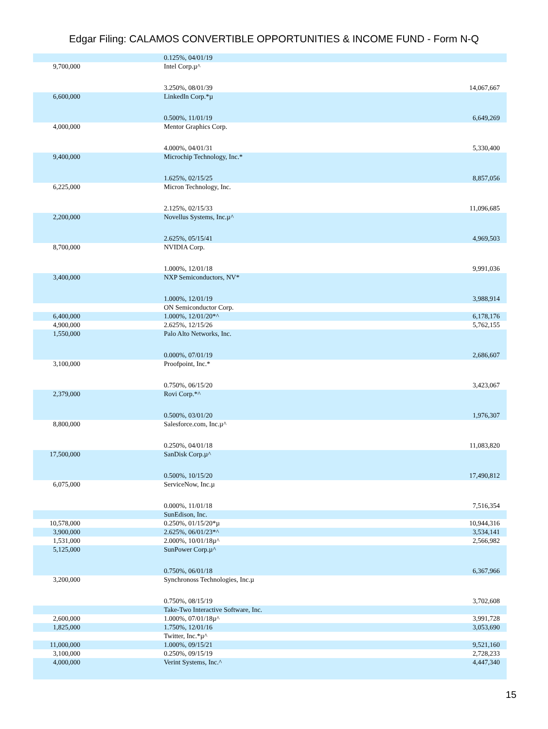Edgar Filing: CALAMOS CONVERTIBLE OPPORTUNITIES & INCOME FUND - Form N-Q
| | | 0.125%, 04/01/19 | |
| 9,700,000 | | Intel Corp.µ^ 3.250%, 08/01/39 | 14,067,667 |
| 6,600,000 | | LinkedIn Corp.*µ 0.500%, 11/01/19 | 6,649,269 |
| 4,000,000 | | Mentor Graphics Corp. 4.000%, 04/01/31 | 5,330,400 |
| 9,400,000 | | Microchip Technology, Inc.* 1.625%, 02/15/25 | 8,857,056 |
| 6,225,000 | | Micron Technology, Inc. 2.125%, 02/15/33 | 11,096,685 |
| 2,200,000 | | Novellus Systems, Inc.µ^ 2.625%, 05/15/41 | 4,969,503 |
| 8,700,000 | | NVIDIA Corp. 1.000%, 12/01/18 | 9,991,036 |
| 3,400,000 | | NXP Semiconductors, NV* 1.000%, 12/01/19 | 3,988,914 |
| | | ON Semiconductor Corp. | |
| 6,400,000 | | 1.000%, 12/01/20*^ | 6,178,176 |
| 4,900,000 | | 2.625%, 12/15/26 | 5,762,155 |
| 1,550,000 | | Palo Alto Networks, Inc. 0.000%, 07/01/19 | 2,686,607 |
| 3,100,000 | | Proofpoint, Inc.* 0.750%, 06/15/20 | 3,423,067 |
| 2,379,000 | | Rovi Corp.*^ 0.500%, 03/01/20 | 1,976,307 |
| 8,800,000 | | Salesforce.com, Inc.µ^ 0.250%, 04/01/18 | 11,083,820 |
| 17,500,000 | | SanDisk Corp.µ^ 0.500%, 10/15/20 | 17,490,812 |
| 6,075,000 | | ServiceNow, Inc.µ 0.000%, 11/01/18 | 7,516,354 |
| | | SunEdison, Inc. | |
| 10,578,000 | | 0.250%, 01/15/20*µ | 10,944,316 |
| 3,900,000 | | 2.625%, 06/01/23*^ | 3,534,141 |
| 1,531,000 | | 2.000%, 10/01/18µ^ | 2,566,982 |
| 5,125,000 | | SunPower Corp.µ^ 0.750%, 06/01/18 | 6,367,966 |
| 3,200,000 | | Synchronoss Technologies, Inc.µ 0.750%, 08/15/19 | 3,702,608 |
| | | Take-Two Interactive Software, Inc. | |
| 2,600,000 | | 1.000%, 07/01/18µ^ | 3,991,728 |
| 1,825,000 | | 1.750%, 12/01/16 | 3,053,690 |
| | | Twitter, Inc.*µ^ | |
| 11,000,000 | | 1.000%, 09/15/21 | 9,521,160 |
| 3,100,000 | | 0.250%, 09/15/19 | 2,728,233 |
| 4,000,000 | | Verint Systems, Inc.^ | 4,447,340 |
15